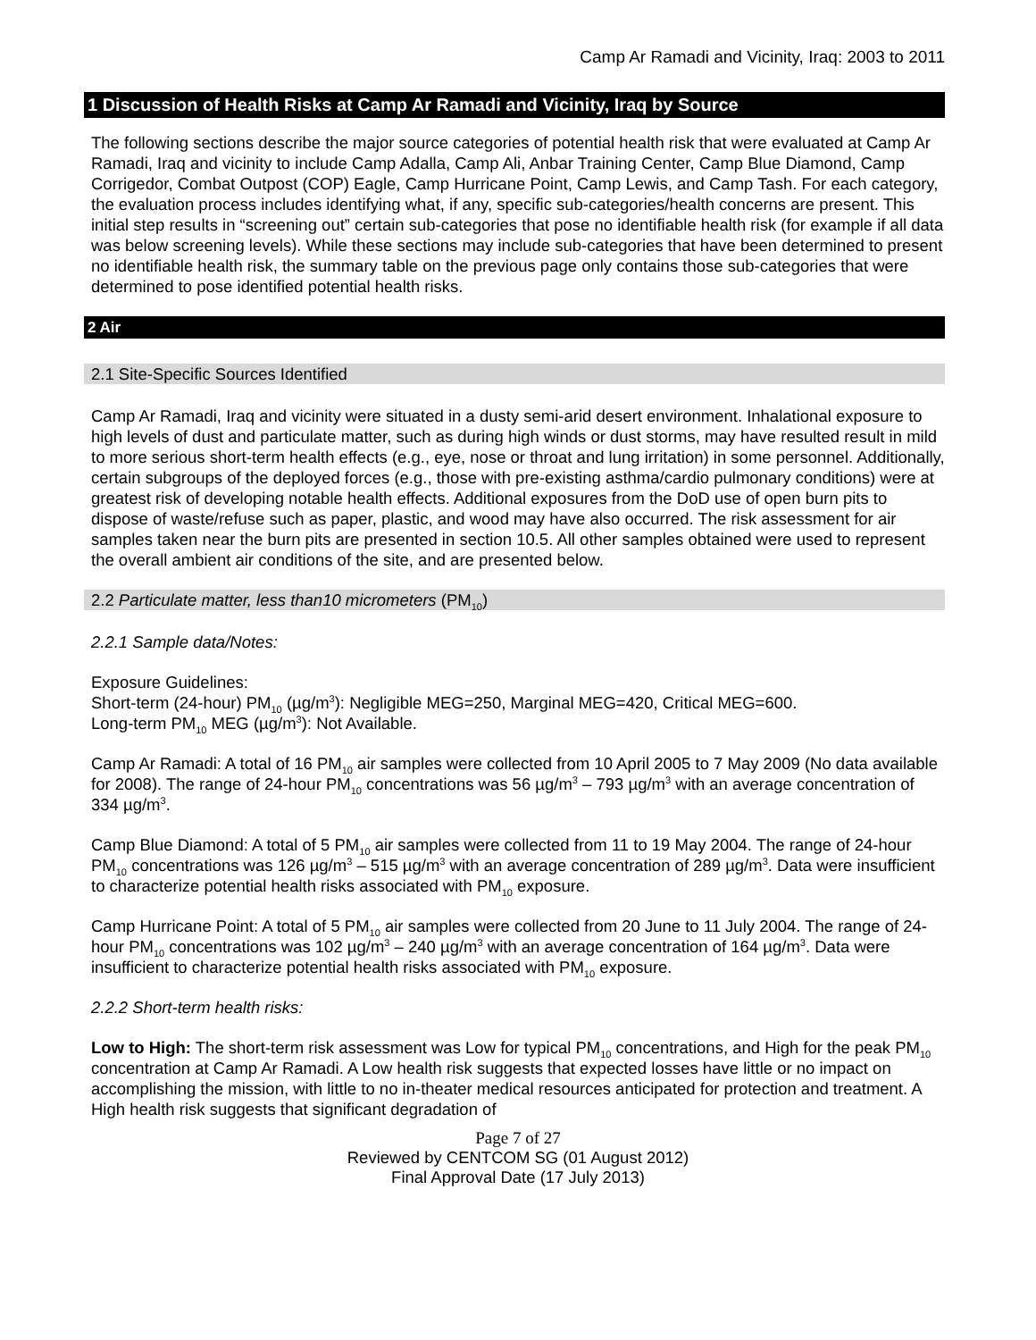Camp Ar Ramadi and Vicinity, Iraq: 2003 to 2011
1 Discussion of Health Risks at Camp Ar Ramadi and Vicinity, Iraq by Source
The following sections describe the major source categories of potential health risk that were evaluated at Camp Ar Ramadi, Iraq and vicinity to include Camp Adalla, Camp Ali, Anbar Training Center, Camp Blue Diamond, Camp Corrigedor, Combat Outpost (COP) Eagle, Camp Hurricane Point, Camp Lewis, and Camp Tash. For each category, the evaluation process includes identifying what, if any, specific sub-categories/health concerns are present. This initial step results in “screening out” certain sub-categories that pose no identifiable health risk (for example if all data was below screening levels). While these sections may include sub-categories that have been determined to present no identifiable health risk, the summary table on the previous page only contains those sub-categories that were determined to pose identified potential health risks.
2 Air
2.1 Site-Specific Sources Identified
Camp Ar Ramadi, Iraq and vicinity were situated in a dusty semi-arid desert environment. Inhalational exposure to high levels of dust and particulate matter, such as during high winds or dust storms, may have resulted result in mild to more serious short-term health effects (e.g., eye, nose or throat and lung irritation) in some personnel. Additionally, certain subgroups of the deployed forces (e.g., those with pre-existing asthma/cardio pulmonary conditions) were at greatest risk of developing notable health effects. Additional exposures from the DoD use of open burn pits to dispose of waste/refuse such as paper, plastic, and wood may have also occurred. The risk assessment for air samples taken near the burn pits are presented in section 10.5. All other samples obtained were used to represent the overall ambient air conditions of the site, and are presented below.
2.2 Particulate matter, less than10 micrometers (PM<sub>10</sub>)
2.2.1 Sample data/Notes:
Exposure Guidelines:
Short-term (24-hour) PM<sub>10</sub> (µg/m<sup>3</sup>): Negligible MEG=250, Marginal MEG=420, Critical MEG=600.
Long-term PM<sub>10</sub> MEG (µg/m<sup>3</sup>): Not Available.
Camp Ar Ramadi: A total of 16 PM<sub>10</sub> air samples were collected from 10 April 2005 to 7 May 2009 (No data available for 2008). The range of 24-hour PM<sub>10</sub> concentrations was 56 µg/m<sup>3</sup> – 793 µg/m<sup>3</sup> with an average concentration of 334 µg/m<sup>3</sup>.
Camp Blue Diamond: A total of 5 PM<sub>10</sub> air samples were collected from 11 to 19 May 2004. The range of 24-hour PM<sub>10</sub> concentrations was 126 µg/m<sup>3</sup> – 515 µg/m<sup>3</sup> with an average concentration of 289 µg/m<sup>3</sup>. Data were insufficient to characterize potential health risks associated with PM<sub>10</sub> exposure.
Camp Hurricane Point: A total of 5 PM<sub>10</sub> air samples were collected from 20 June to 11 July 2004. The range of 24-hour PM<sub>10</sub> concentrations was 102 µg/m<sup>3</sup> – 240 µg/m<sup>3</sup> with an average concentration of 164 µg/m<sup>3</sup>. Data were insufficient to characterize potential health risks associated with PM<sub>10</sub> exposure.
2.2.2 Short-term health risks:
Low to High: The short-term risk assessment was Low for typical PM<sub>10</sub> concentrations, and High for the peak PM<sub>10</sub> concentration at Camp Ar Ramadi. A Low health risk suggests that expected losses have little or no impact on accomplishing the mission, with little to no in-theater medical resources anticipated for protection and treatment. A High health risk suggests that significant degradation of
Page 7 of 27
Reviewed by CENTCOM SG (01 August 2012)
Final Approval Date (17 July 2013)